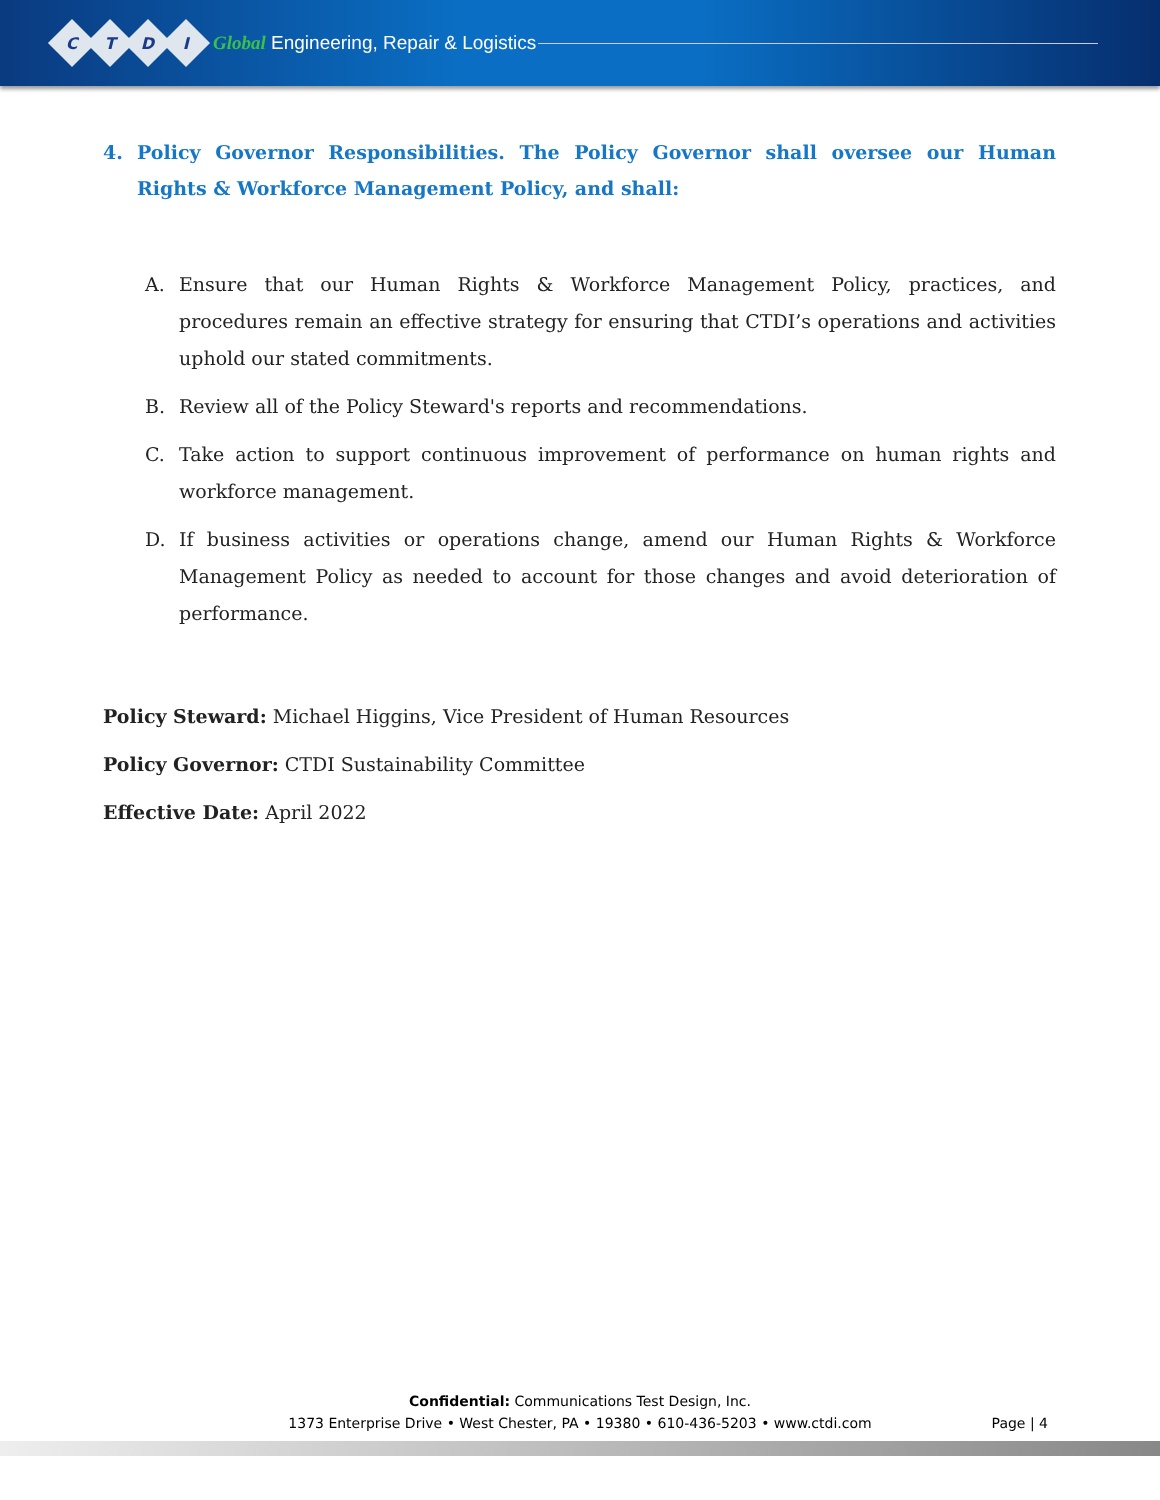CTDI
Global Engineering, Repair & Logistics
4. Policy Governor Responsibilities. The Policy Governor shall oversee our Human Rights & Workforce Management Policy, and shall:
A. Ensure that our Human Rights & Workforce Management Policy, practices, and procedures remain an effective strategy for ensuring that CTDI’s operations and activities uphold our stated commitments.
B. Review all of the Policy Steward's reports and recommendations.
C. Take action to support continuous improvement of performance on human rights and workforce management.
D. If business activities or operations change, amend our Human Rights & Workforce Management Policy as needed to account for those changes and avoid deterioration of performance.
Policy Steward: Michael Higgins, Vice President of Human Resources
Policy Governor: CTDI Sustainability Committee
Effective Date: April 2022
Confidential: Communications Test Design, Inc.
1373 Enterprise Drive • West Chester, PA • 19380 • 610-436-5203 • www.ctdi.com
Page | 4